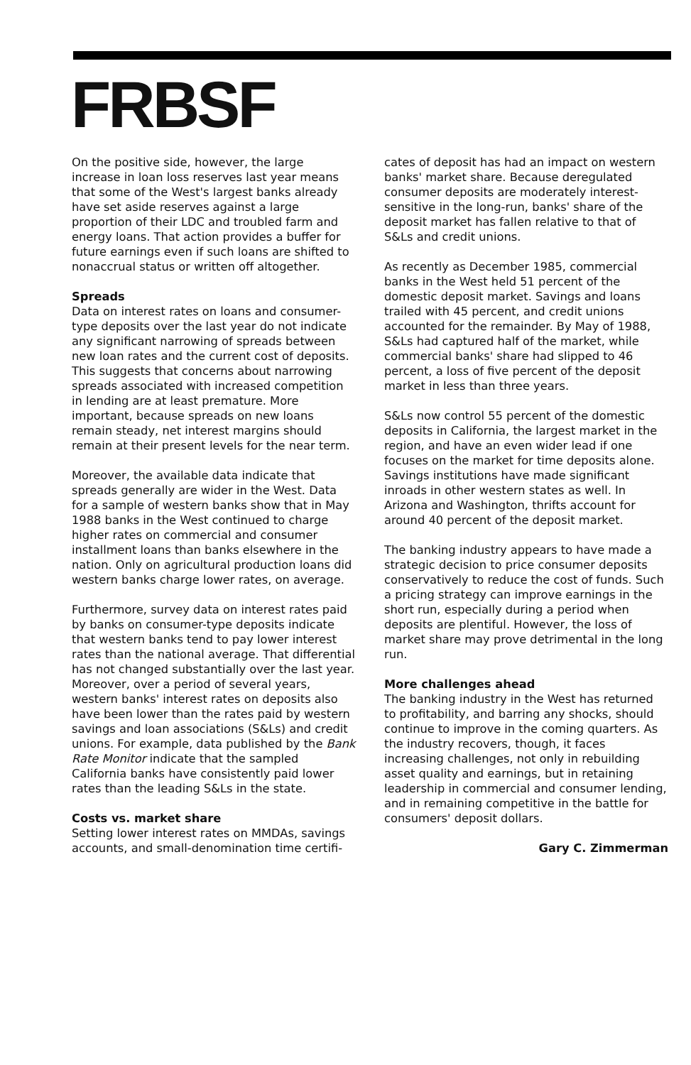FRBSF
On the positive side, however, the large increase in loan loss reserves last year means that some of the West's largest banks already have set aside reserves against a large proportion of their LDC and troubled farm and energy loans. That action provides a buffer for future earnings even if such loans are shifted to nonaccrual status or written off altogether.
Spreads
Data on interest rates on loans and consumer-type deposits over the last year do not indicate any significant narrowing of spreads between new loan rates and the current cost of deposits. This suggests that concerns about narrowing spreads associated with increased competition in lending are at least premature. More important, because spreads on new loans remain steady, net interest margins should remain at their present levels for the near term.
Moreover, the available data indicate that spreads generally are wider in the West. Data for a sample of western banks show that in May 1988 banks in the West continued to charge higher rates on commercial and consumer installment loans than banks elsewhere in the nation. Only on agricultural production loans did western banks charge lower rates, on average.
Furthermore, survey data on interest rates paid by banks on consumer-type deposits indicate that western banks tend to pay lower interest rates than the national average. That differential has not changed substantially over the last year. Moreover, over a period of several years, western banks' interest rates on deposits also have been lower than the rates paid by western savings and loan associations (S&Ls) and credit unions. For example, data published by the Bank Rate Monitor indicate that the sampled California banks have consistently paid lower rates than the leading S&Ls in the state.
Costs vs. market share
Setting lower interest rates on MMDAs, savings accounts, and small-denomination time certifi-
cates of deposit has had an impact on western banks' market share. Because deregulated consumer deposits are moderately interest-sensitive in the long-run, banks' share of the deposit market has fallen relative to that of S&Ls and credit unions.
As recently as December 1985, commercial banks in the West held 51 percent of the domestic deposit market. Savings and loans trailed with 45 percent, and credit unions accounted for the remainder. By May of 1988, S&Ls had captured half of the market, while commercial banks' share had slipped to 46 percent, a loss of five percent of the deposit market in less than three years.
S&Ls now control 55 percent of the domestic deposits in California, the largest market in the region, and have an even wider lead if one focuses on the market for time deposits alone. Savings institutions have made significant inroads in other western states as well. In Arizona and Washington, thrifts account for around 40 percent of the deposit market.
The banking industry appears to have made a strategic decision to price consumer deposits conservatively to reduce the cost of funds. Such a pricing strategy can improve earnings in the short run, especially during a period when deposits are plentiful. However, the loss of market share may prove detrimental in the long run.
More challenges ahead
The banking industry in the West has returned to profitability, and barring any shocks, should continue to improve in the coming quarters. As the industry recovers, though, it faces increasing challenges, not only in rebuilding asset quality and earnings, but in retaining leadership in commercial and consumer lending, and in remaining competitive in the battle for consumers' deposit dollars.
Gary C. Zimmerman